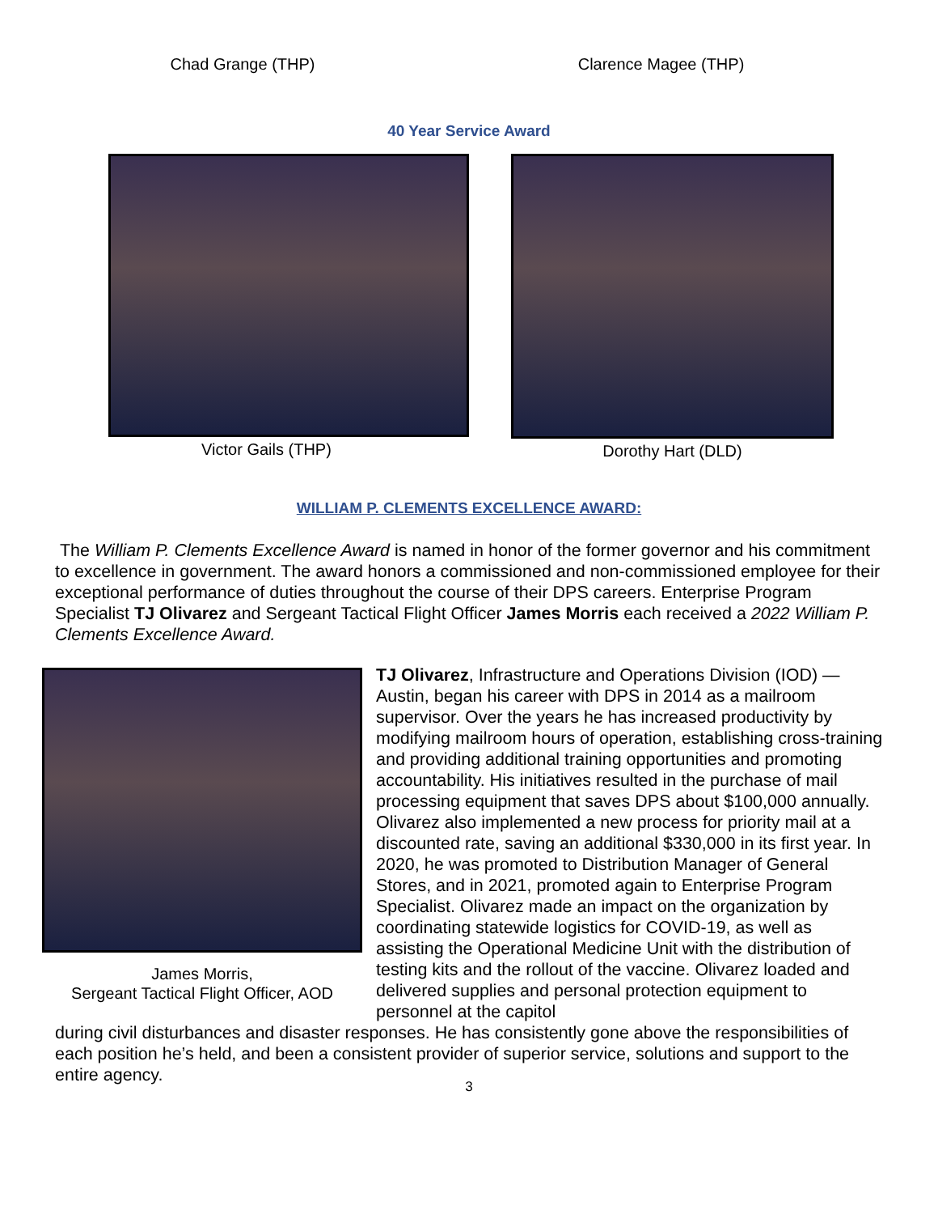Chad Grange (THP) Clarence Magee (THP)
40 Year Service Award
Victor Gails (THP) Dorothy Hart (DLD)
WILLIAM P. CLEMENTS EXCELLENCE AWARD:
The William P. Clements Excellence Award is named in honor of the former governor and his commitment to excellence in government. The award honors a commissioned and non-commissioned employee for their exceptional performance of duties throughout the course of their DPS careers. Enterprise Program Specialist TJ Olivarez and Sergeant Tactical Flight Officer James Morris each received a 2022 William P. Clements Excellence Award.
James Morris,
Sergeant Tactical Flight Officer, AOD
TJ Olivarez, Infrastructure and Operations Division (IOD) — Austin, began his career with DPS in 2014 as a mailroom supervisor. Over the years he has increased productivity by modifying mailroom hours of operation, establishing cross-training and providing additional training opportunities and promoting accountability. His initiatives resulted in the purchase of mail processing equipment that saves DPS about $100,000 annually. Olivarez also implemented a new process for priority mail at a discounted rate, saving an additional $330,000 in its first year. In 2020, he was promoted to Distribution Manager of General Stores, and in 2021, promoted again to Enterprise Program Specialist. Olivarez made an impact on the organization by coordinating statewide logistics for COVID-19, as well as assisting the Operational Medicine Unit with the distribution of testing kits and the rollout of the vaccine. Olivarez loaded and delivered supplies and personal protection equipment to personnel at the capitol
during civil disturbances and disaster responses. He has consistently gone above the responsibilities of each position he’s held, and been a consistent provider of superior service, solutions and support to the entire agency.
3